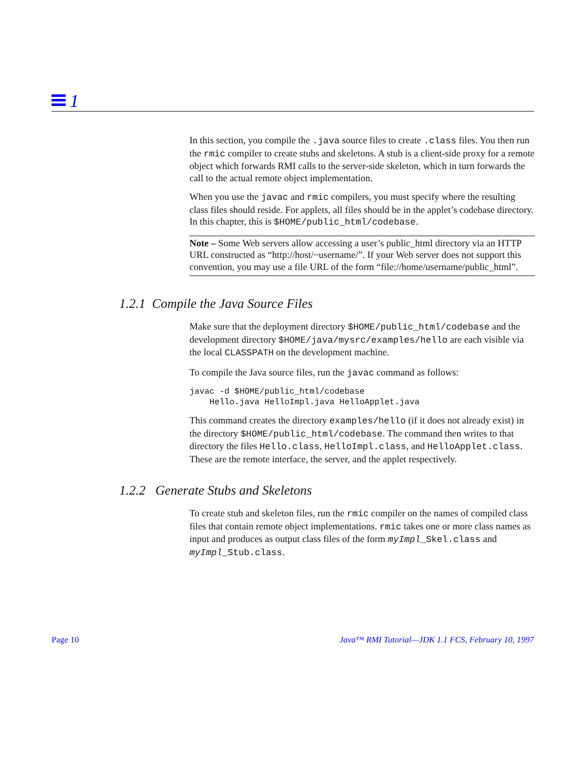1
In this section, you compile the .java source files to create .class files. You then run the rmic compiler to create stubs and skeletons. A stub is a client-side proxy for a remote object which forwards RMI calls to the server-side skeleton, which in turn forwards the call to the actual remote object implementation.
When you use the javac and rmic compilers, you must specify where the resulting class files should reside. For applets, all files should be in the applet’s codebase directory. In this chapter, this is $HOME/public_html/codebase.
Note – Some Web servers allow accessing a user’s public_html directory via an HTTP URL constructed as “http://host/~username/”. If your Web server does not support this convention, you may use a file URL of the form “file://home/username/public_html”.
1.2.1 Compile the Java Source Files
Make sure that the deployment directory $HOME/public_html/codebase and the development directory $HOME/java/mysrc/examples/hello are each visible via the local CLASSPATH on the development machine.
To compile the Java source files, run the javac command as follows:
javac -d $HOME/public_html/codebase
    Hello.java HelloImpl.java HelloApplet.java
This command creates the directory examples/hello (if it does not already exist) in the directory $HOME/public_html/codebase. The command then writes to that directory the files Hello.class, HelloImpl.class, and HelloApplet.class. These are the remote interface, the server, and the applet respectively.
1.2.2 Generate Stubs and Skeletons
To create stub and skeleton files, run the rmic compiler on the names of compiled class files that contain remote object implementations. rmic takes one or more class names as input and produces as output class files of the form myImpl_Skel.class and myImpl_Stub.class.
Page 10 Java™ RMI Tutorial—JDK 1.1 FCS, February 10, 1997